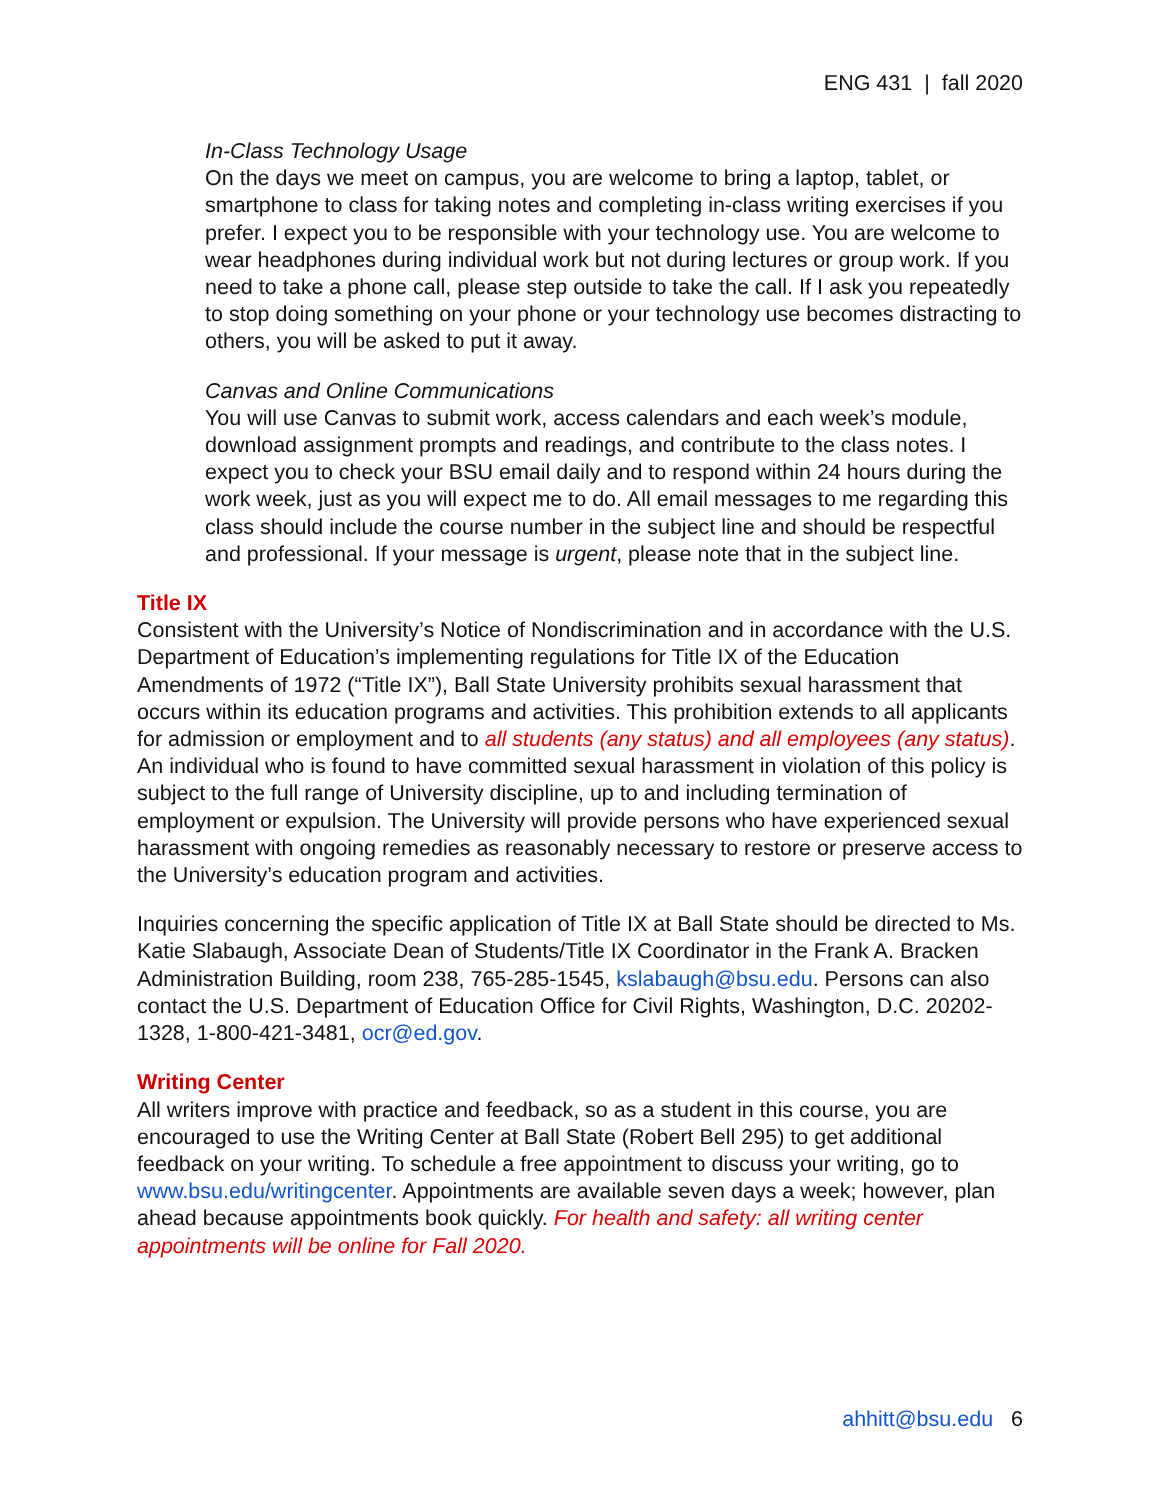ENG 431 | fall 2020
In-Class Technology Usage
On the days we meet on campus, you are welcome to bring a laptop, tablet, or smartphone to class for taking notes and completing in-class writing exercises if you prefer. I expect you to be responsible with your technology use. You are welcome to wear headphones during individual work but not during lectures or group work. If you need to take a phone call, please step outside to take the call. If I ask you repeatedly to stop doing something on your phone or your technology use becomes distracting to others, you will be asked to put it away.
Canvas and Online Communications
You will use Canvas to submit work, access calendars and each week’s module, download assignment prompts and readings, and contribute to the class notes. I expect you to check your BSU email daily and to respond within 24 hours during the work week, just as you will expect me to do. All email messages to me regarding this class should include the course number in the subject line and should be respectful and professional. If your message is urgent, please note that in the subject line.
Title IX
Consistent with the University’s Notice of Nondiscrimination and in accordance with the U.S. Department of Education’s implementing regulations for Title IX of the Education Amendments of 1972 (“Title IX”), Ball State University prohibits sexual harassment that occurs within its education programs and activities. This prohibition extends to all applicants for admission or employment and to all students (any status) and all employees (any status). An individual who is found to have committed sexual harassment in violation of this policy is subject to the full range of University discipline, up to and including termination of employment or expulsion. The University will provide persons who have experienced sexual harassment with ongoing remedies as reasonably necessary to restore or preserve access to the University’s education program and activities.
Inquiries concerning the specific application of Title IX at Ball State should be directed to Ms. Katie Slabaugh, Associate Dean of Students/Title IX Coordinator in the Frank A. Bracken Administration Building, room 238, 765-285-1545, kslabaugh@bsu.edu. Persons can also contact the U.S. Department of Education Office for Civil Rights, Washington, D.C. 20202-1328, 1-800-421-3481, ocr@ed.gov.
Writing Center
All writers improve with practice and feedback, so as a student in this course, you are encouraged to use the Writing Center at Ball State (Robert Bell 295) to get additional feedback on your writing. To schedule a free appointment to discuss your writing, go to www.bsu.edu/writingcenter. Appointments are available seven days a week; however, plan ahead because appointments book quickly. For health and safety: all writing center appointments will be online for Fall 2020.
ahhitt@bsu.edu 6